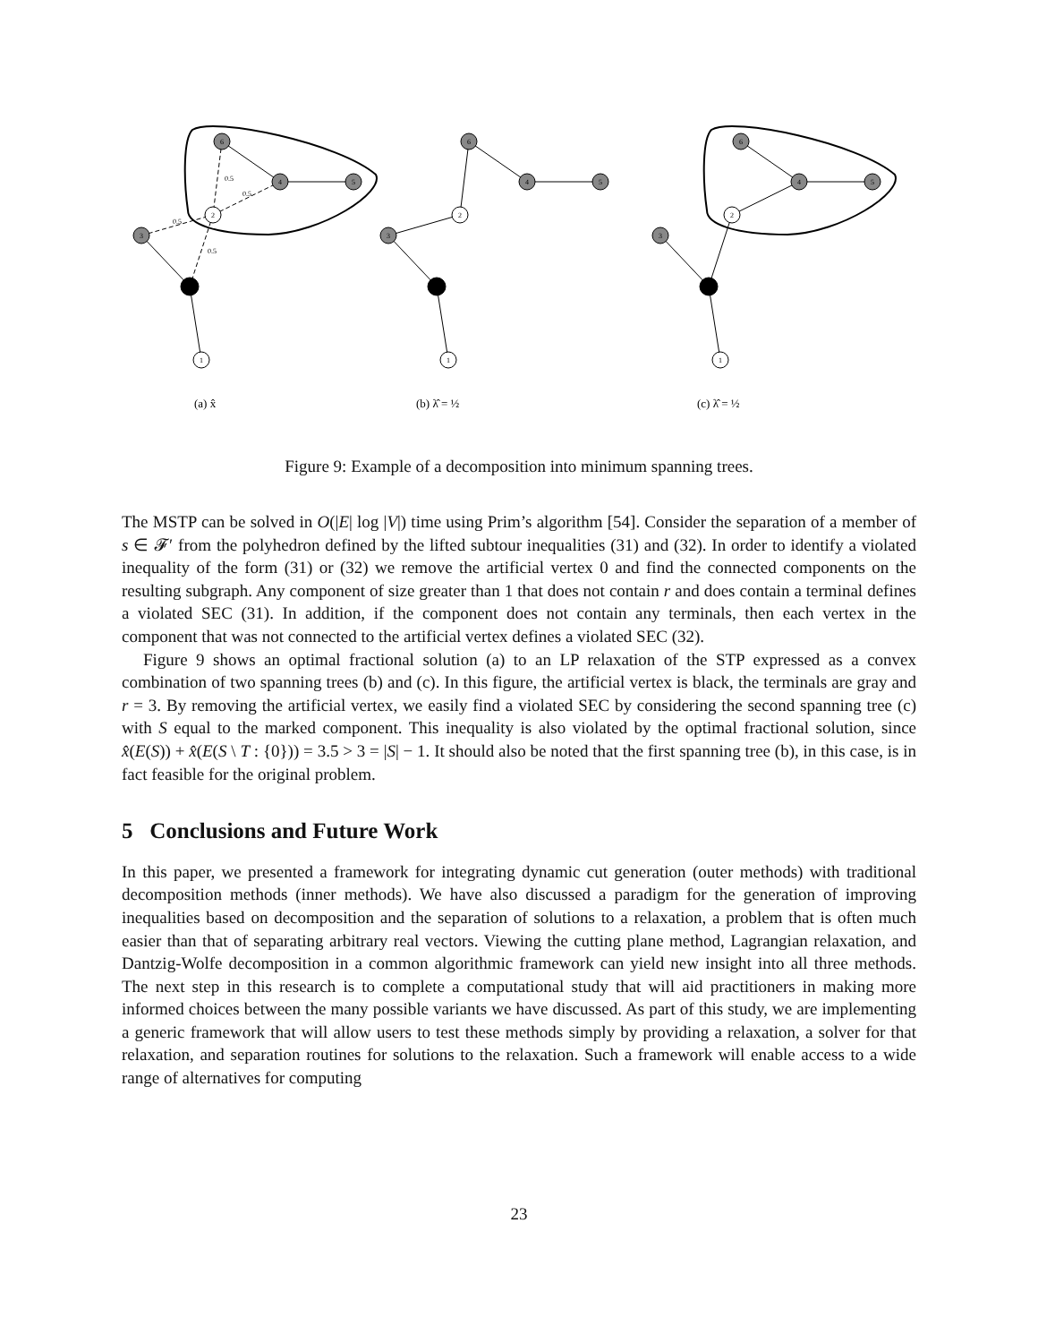6
4
5
2
3
1
6
4
5
2
3
1
6
4
5
2
3
1
0.5
0.5
0.5
0.5
(a) x̂
(b) λ̂ = ½
(c) λ̂ = ½
Figure 9: Example of a decomposition into minimum spanning trees.
The MSTP can be solved in O(|E| log |V|) time using Prim’s algorithm [54]. Consider the separation of a member of s ∈ 𝓕′ from the polyhedron defined by the lifted subtour inequalities (31) and (32). In order to identify a violated inequality of the form (31) or (32) we remove the artificial vertex 0 and find the connected components on the resulting subgraph. Any component of size greater than 1 that does not contain r and does contain a terminal defines a violated SEC (31). In addition, if the component does not contain any terminals, then each vertex in the component that was not connected to the artificial vertex defines a violated SEC (32).
Figure 9 shows an optimal fractional solution (a) to an LP relaxation of the STP expressed as a convex combination of two spanning trees (b) and (c). In this figure, the artificial vertex is black, the terminals are gray and r = 3. By removing the artificial vertex, we easily find a violated SEC by considering the second spanning tree (c) with S equal to the marked component. This inequality is also violated by the optimal fractional solution, since x̂(E(S)) + x̂(E(S \ T : {0})) = 3.5 > 3 = |S| − 1. It should also be noted that the first spanning tree (b), in this case, is in fact feasible for the original problem.
5 Conclusions and Future Work
In this paper, we presented a framework for integrating dynamic cut generation (outer methods) with traditional decomposition methods (inner methods). We have also discussed a paradigm for the generation of improving inequalities based on decomposition and the separation of solutions to a relaxation, a problem that is often much easier than that of separating arbitrary real vectors. Viewing the cutting plane method, Lagrangian relaxation, and Dantzig-Wolfe decomposition in a common algorithmic framework can yield new insight into all three methods. The next step in this research is to complete a computational study that will aid practitioners in making more informed choices between the many possible variants we have discussed. As part of this study, we are implementing a generic framework that will allow users to test these methods simply by providing a relaxation, a solver for that relaxation, and separation routines for solutions to the relaxation. Such a framework will enable access to a wide range of alternatives for computing
23